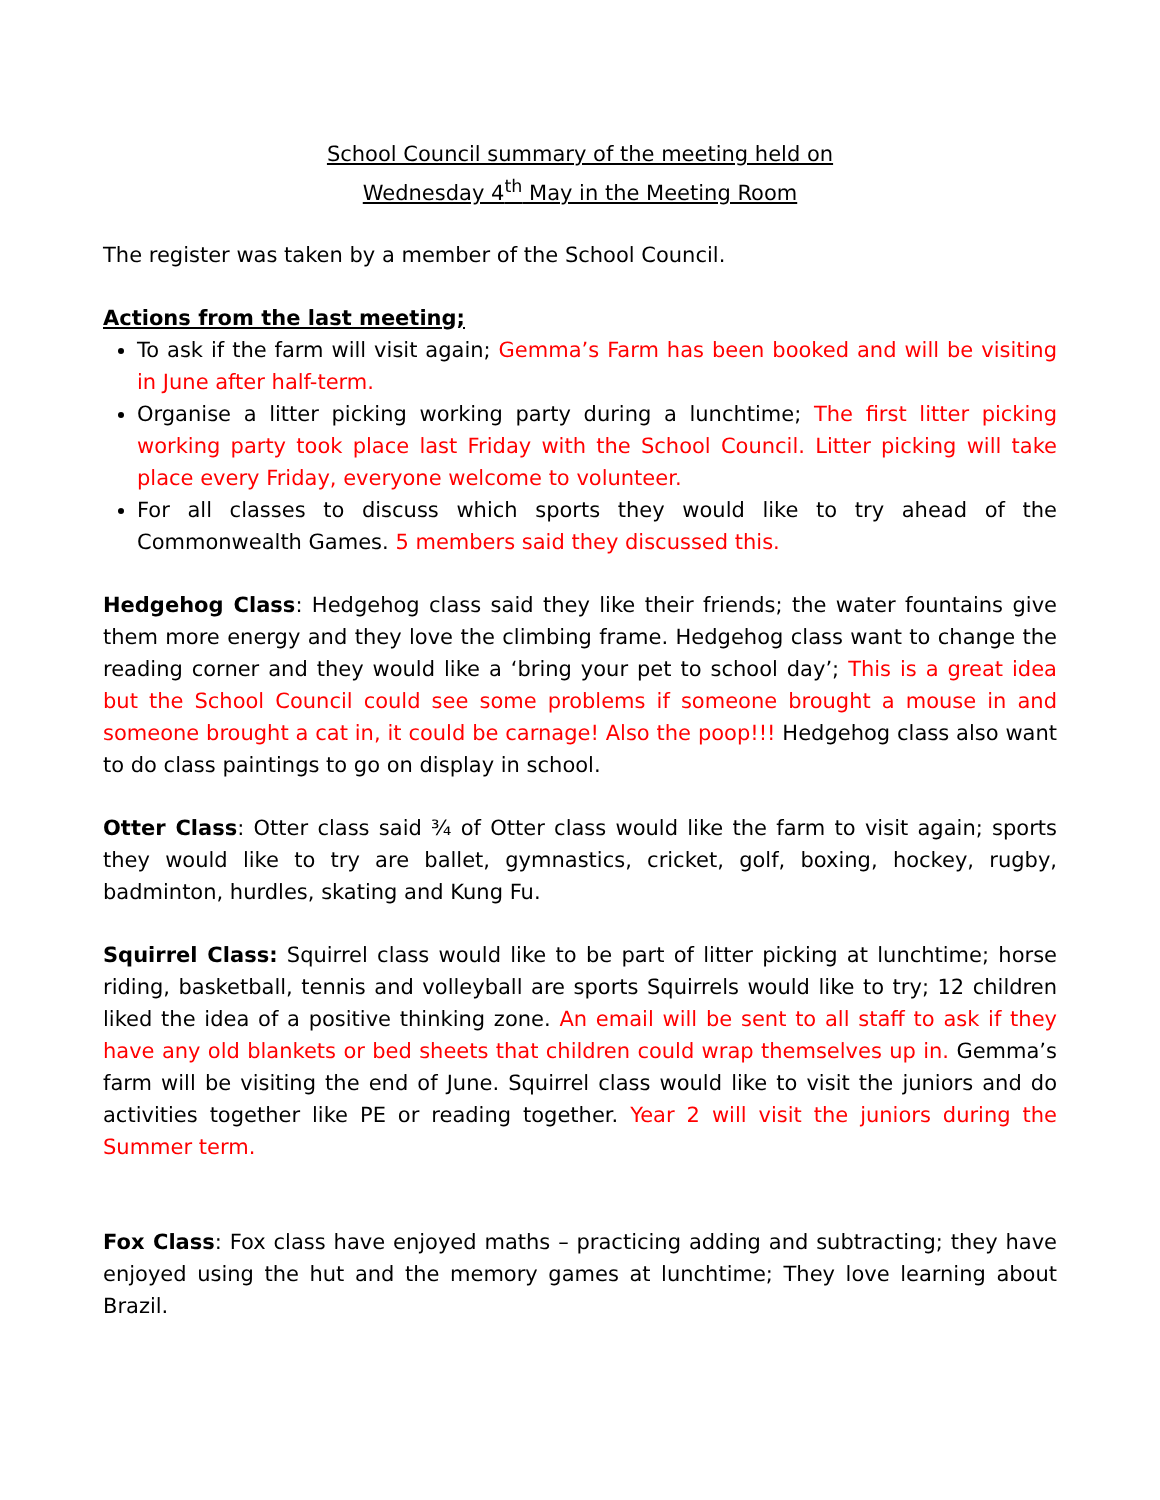School Council summary of the meeting held on
Wednesday 4<sup>th</sup> May in the Meeting Room
The register was taken by a member of the School Council.
Actions from the last meeting;
To ask if the farm will visit again; Gemma’s Farm has been booked and will be visiting in June after half-term.
Organise a litter picking working party during a lunchtime; The first litter picking working party took place last Friday with the School Council. Litter picking will take place every Friday, everyone welcome to volunteer.
For all classes to discuss which sports they would like to try ahead of the Commonwealth Games. 5 members said they discussed this.
Hedgehog Class: Hedgehog class said they like their friends; the water fountains give them more energy and they love the climbing frame. Hedgehog class want to change the reading corner and they would like a ‘bring your pet to school day’; This is a great idea but the School Council could see some problems if someone brought a mouse in and someone brought a cat in, it could be carnage! Also the poop!!! Hedgehog class also want to do class paintings to go on display in school.
Otter Class: Otter class said ¾ of Otter class would like the farm to visit again; sports they would like to try are ballet, gymnastics, cricket, golf, boxing, hockey, rugby, badminton, hurdles, skating and Kung Fu.
Squirrel Class: Squirrel class would like to be part of litter picking at lunchtime; horse riding, basketball, tennis and volleyball are sports Squirrels would like to try; 12 children liked the idea of a positive thinking zone. An email will be sent to all staff to ask if they have any old blankets or bed sheets that children could wrap themselves up in. Gemma’s farm will be visiting the end of June. Squirrel class would like to visit the juniors and do activities together like PE or reading together. Year 2 will visit the juniors during the Summer term.
Fox Class: Fox class have enjoyed maths – practicing adding and subtracting; they have enjoyed using the hut and the memory games at lunchtime; They love learning about Brazil.